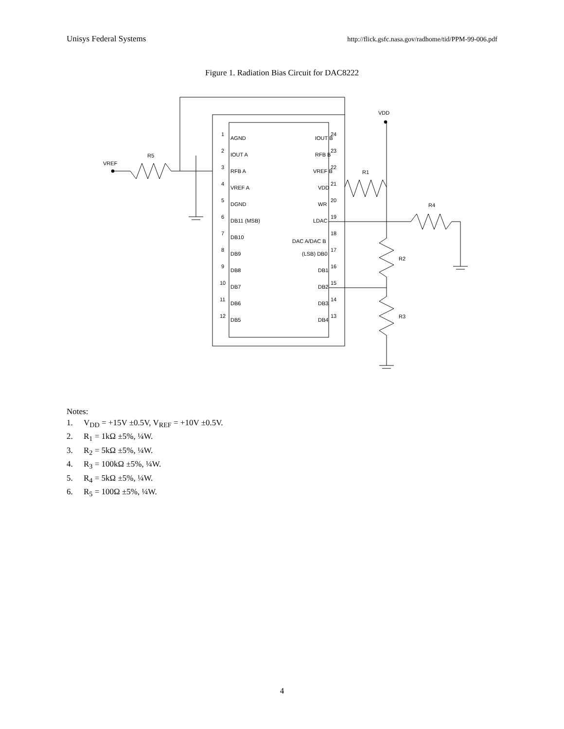Unisys Federal Systems
http://flick.gsfc.nasa.gov/radhome/tid/PPM-99-006.pdf
Figure 1. Radiation Bias Circuit for DAC8222
1
AGND
2
IOUT A
3
RFB A
4
VREF A
5
DGND
6
DB11 (MSB)
7
DB10
8
DB9
9
DB8
10
DB7
11
DB6
12
DB5
24
IOUT B
23
RFB B
22
VREF B
21
VDD
20
WR
19
LDAC
18
DAC A/DAC B
17
(LSB) DB0
16
DB1
15
DB2
14
DB3
13
DB4
VREF
R5
VDD
R1
R4
R2
R3
Notes:
1. V<sub>DD</sub> = +15V ±0.5V, V<sub>REF</sub> = +10V ±0.5V.
2. R<sub>1</sub> = 1kΩ ±5%, ¼W.
3. R<sub>2</sub> = 5kΩ ±5%, ¼W.
4. R<sub>3</sub> = 100kΩ ±5%, ¼W.
5. R<sub>4</sub> = 5kΩ ±5%, ¼W.
6. R<sub>5</sub> = 100Ω ±5%, ¼W.
4